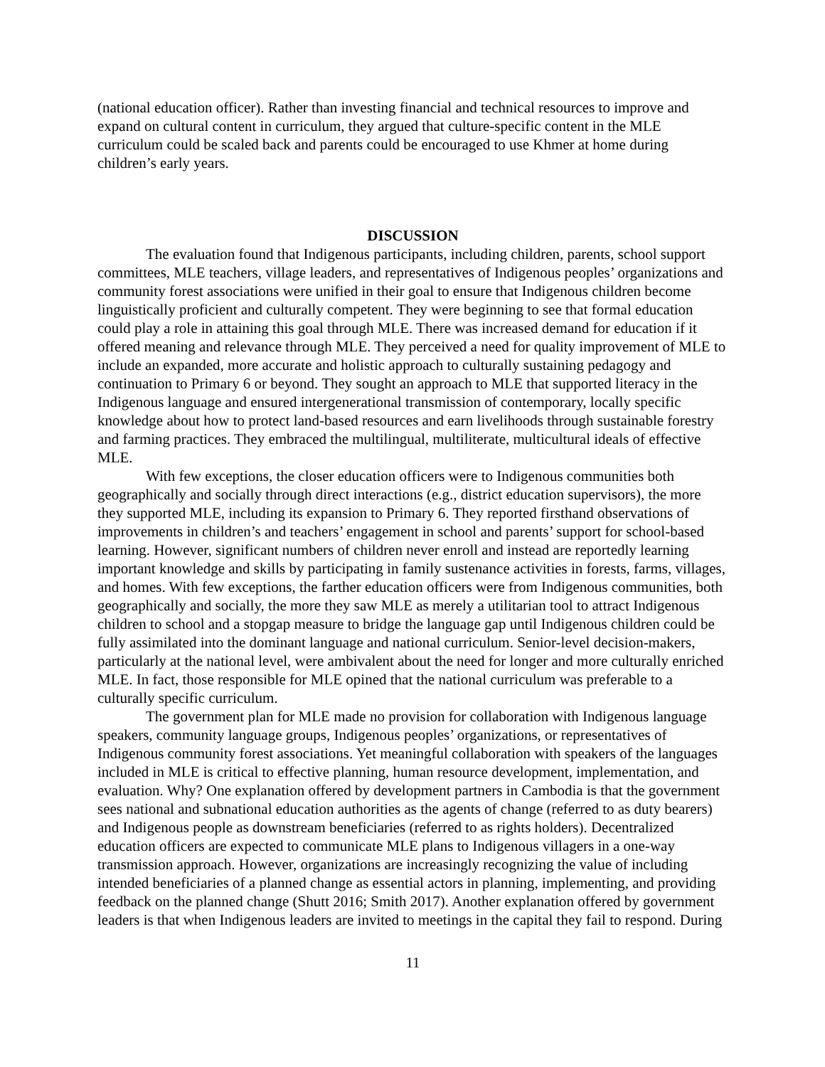(national education officer). Rather than investing financial and technical resources to improve and expand on cultural content in curriculum, they argued that culture-specific content in the MLE curriculum could be scaled back and parents could be encouraged to use Khmer at home during children’s early years.
DISCUSSION
The evaluation found that Indigenous participants, including children, parents, school support committees, MLE teachers, village leaders, and representatives of Indigenous peoples’ organizations and community forest associations were unified in their goal to ensure that Indigenous children become linguistically proficient and culturally competent. They were beginning to see that formal education could play a role in attaining this goal through MLE. There was increased demand for education if it offered meaning and relevance through MLE. They perceived a need for quality improvement of MLE to include an expanded, more accurate and holistic approach to culturally sustaining pedagogy and continuation to Primary 6 or beyond. They sought an approach to MLE that supported literacy in the Indigenous language and ensured intergenerational transmission of contemporary, locally specific knowledge about how to protect land-based resources and earn livelihoods through sustainable forestry and farming practices. They embraced the multilingual, multiliterate, multicultural ideals of effective MLE.
With few exceptions, the closer education officers were to Indigenous communities both geographically and socially through direct interactions (e.g., district education supervisors), the more they supported MLE, including its expansion to Primary 6. They reported firsthand observations of improvements in children’s and teachers’ engagement in school and parents’ support for school-based learning. However, significant numbers of children never enroll and instead are reportedly learning important knowledge and skills by participating in family sustenance activities in forests, farms, villages, and homes. With few exceptions, the farther education officers were from Indigenous communities, both geographically and socially, the more they saw MLE as merely a utilitarian tool to attract Indigenous children to school and a stopgap measure to bridge the language gap until Indigenous children could be fully assimilated into the dominant language and national curriculum. Senior-level decision-makers, particularly at the national level, were ambivalent about the need for longer and more culturally enriched MLE. In fact, those responsible for MLE opined that the national curriculum was preferable to a culturally specific curriculum.
The government plan for MLE made no provision for collaboration with Indigenous language speakers, community language groups, Indigenous peoples’ organizations, or representatives of Indigenous community forest associations. Yet meaningful collaboration with speakers of the languages included in MLE is critical to effective planning, human resource development, implementation, and evaluation. Why? One explanation offered by development partners in Cambodia is that the government sees national and subnational education authorities as the agents of change (referred to as duty bearers) and Indigenous people as downstream beneficiaries (referred to as rights holders). Decentralized education officers are expected to communicate MLE plans to Indigenous villagers in a one-way transmission approach. However, organizations are increasingly recognizing the value of including intended beneficiaries of a planned change as essential actors in planning, implementing, and providing feedback on the planned change (Shutt 2016; Smith 2017). Another explanation offered by government leaders is that when Indigenous leaders are invited to meetings in the capital they fail to respond. During
11